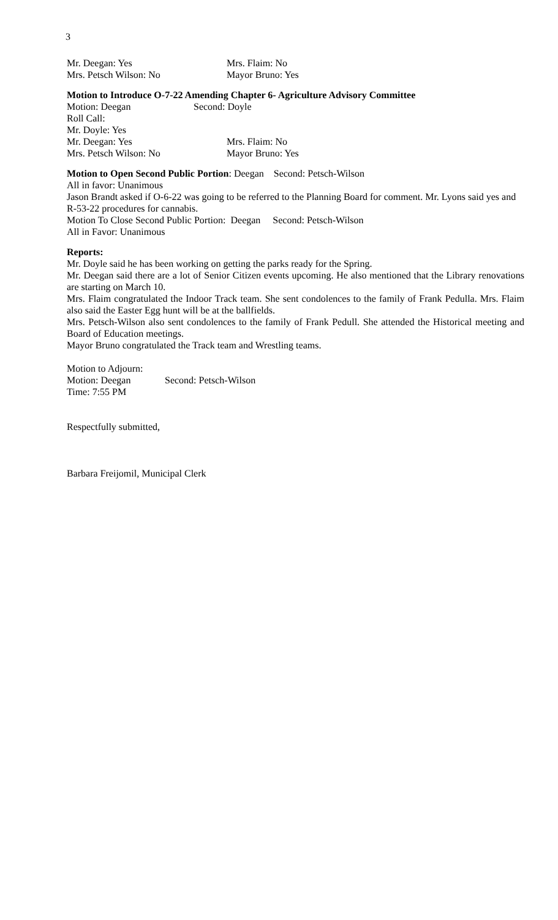3
Mr. Deegan: Yes Mrs. Flaim: No
Mrs. Petsch Wilson: No Mayor Bruno: Yes
Motion to Introduce O-7-22 Amending Chapter 6- Agriculture Advisory Committee
Motion: Deegan Second: Doyle
Roll Call:
Mr. Doyle: Yes
Mr. Deegan: Yes Mrs. Flaim: No
Mrs. Petsch Wilson: No Mayor Bruno: Yes
Motion to Open Second Public Portion: Deegan Second: Petsch-Wilson
All in favor: Unanimous
Jason Brandt asked if O-6-22 was going to be referred to the Planning Board for comment. Mr. Lyons said yes and R-53-22 procedures for cannabis.
Motion To Close Second Public Portion: Deegan Second: Petsch-Wilson
All in Favor: Unanimous
Reports:
Mr. Doyle said he has been working on getting the parks ready for the Spring.
Mr. Deegan said there are a lot of Senior Citizen events upcoming. He also mentioned that the Library renovations are starting on March 10.
Mrs. Flaim congratulated the Indoor Track team. She sent condolences to the family of Frank Pedulla. Mrs. Flaim also said the Easter Egg hunt will be at the ballfields.
Mrs. Petsch-Wilson also sent condolences to the family of Frank Pedull. She attended the Historical meeting and Board of Education meetings.
Mayor Bruno congratulated the Track team and Wrestling teams.
Motion to Adjourn:
Motion: Deegan Second: Petsch-Wilson
Time: 7:55 PM
Respectfully submitted,
Barbara Freijomil, Municipal Clerk